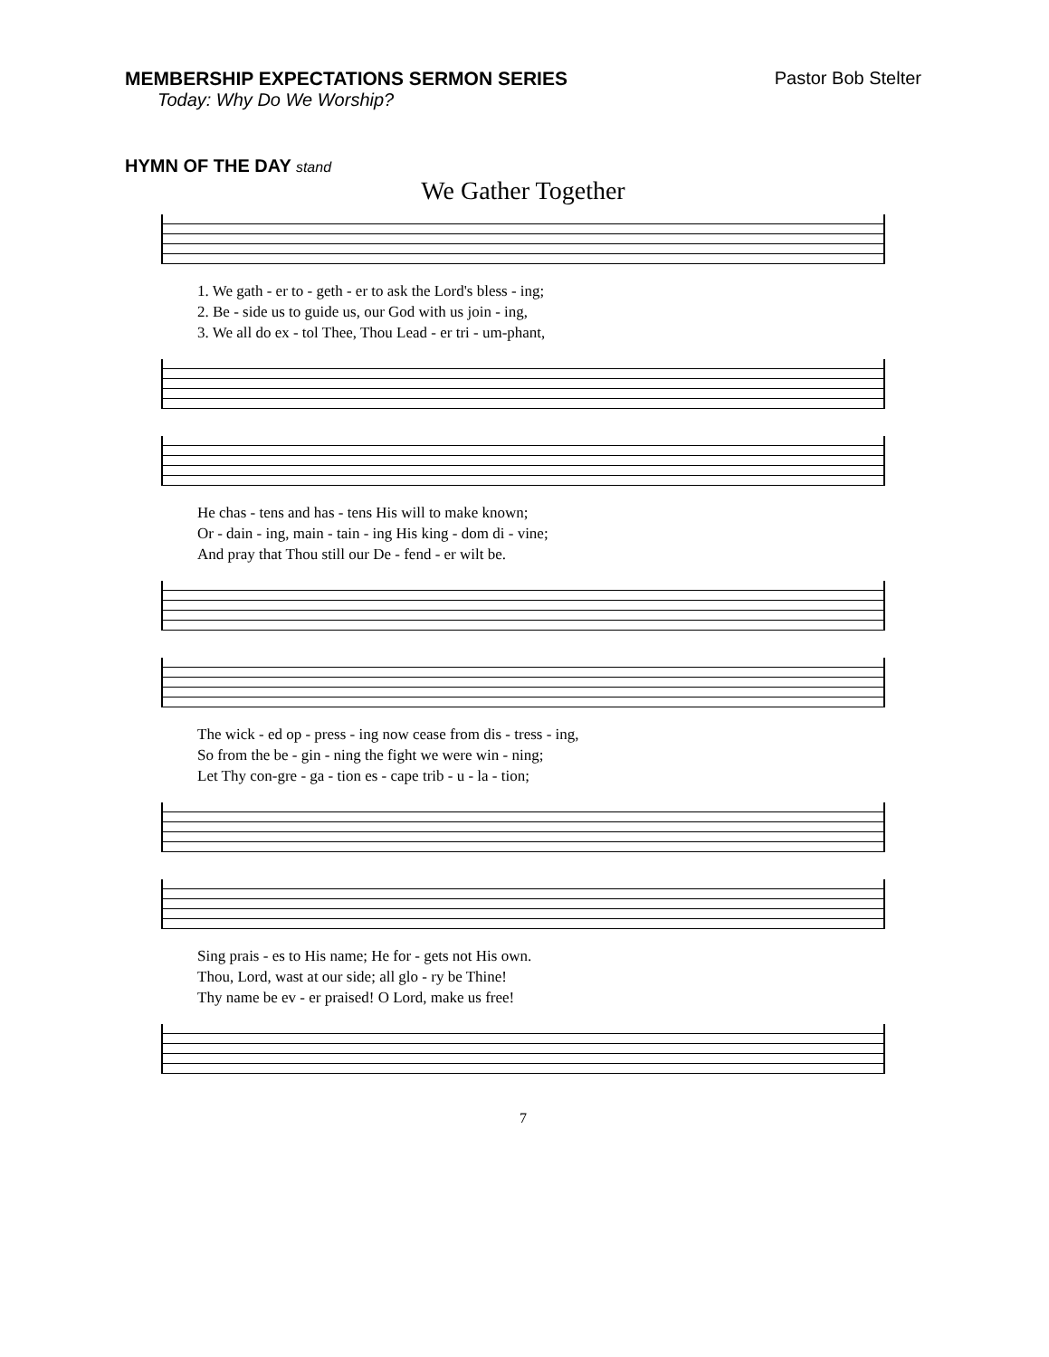MEMBERSHIP EXPECTATIONS SERMON SERIES Pastor Bob Stelter
Today: Why Do We Worship?
HYMN OF THE DAY stand
We Gather Together
1. We gath - er to - geth - er to ask the Lord's bless - ing; 2. Be - side us to guide us, our God with us join - ing, 3. We all do ex - tol Thee, Thou Lead - er tri - um-phant,
He chas - tens and has - tens His will to make known; Or - dain - ing, main - tain - ing His king - dom di - vine; And pray that Thou still our De - fend - er wilt be.
The wick - ed op - press - ing now cease from dis - tress - ing, So from the be - gin - ning the fight we were win - ning; Let Thy con-gre - ga - tion es - cape trib - u - la - tion;
Sing prais - es to His name; He for - gets not His own. Thou, Lord, wast at our side; all glo - ry be Thine! Thy name be ev - er praised! O Lord, make us free!
7